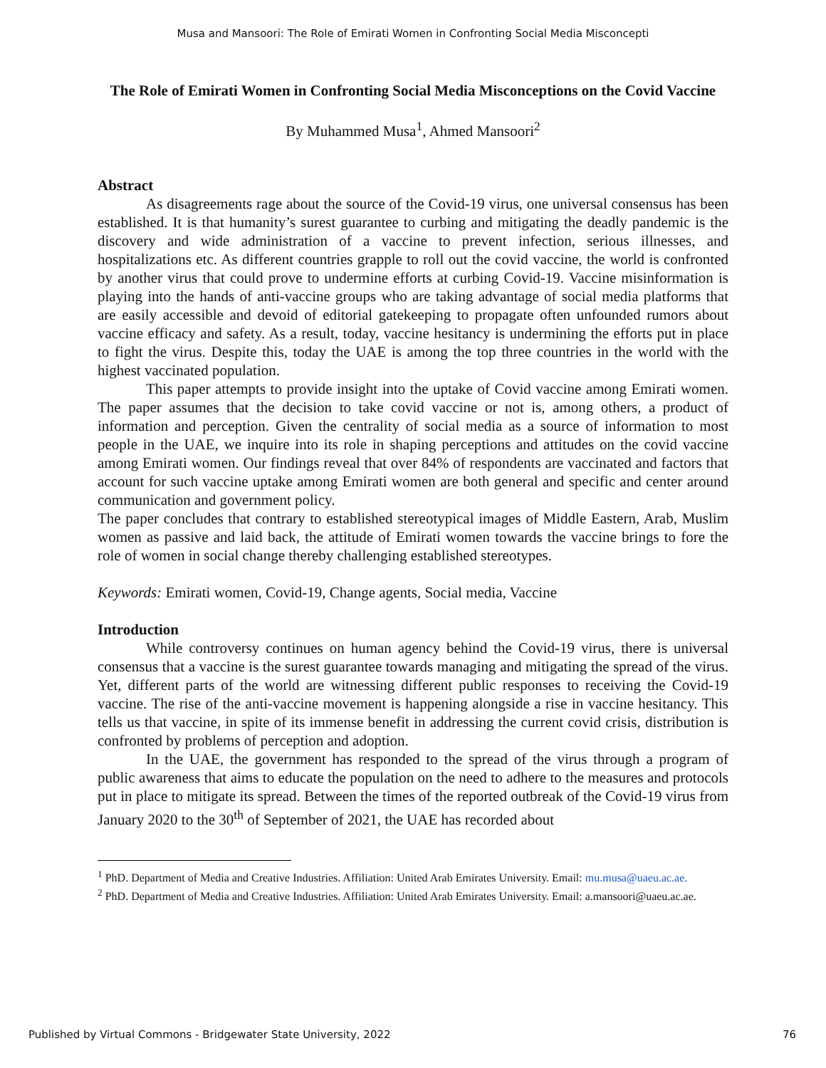Musa and Mansoori: The Role of Emirati Women in Confronting Social Media Misconcepti
The Role of Emirati Women in Confronting Social Media Misconceptions on the Covid Vaccine
By Muhammed Musa<sup>1</sup>, Ahmed Mansoori<sup>2</sup>
Abstract
As disagreements rage about the source of the Covid-19 virus, one universal consensus has been established. It is that humanity’s surest guarantee to curbing and mitigating the deadly pandemic is the discovery and wide administration of a vaccine to prevent infection, serious illnesses, and hospitalizations etc. As different countries grapple to roll out the covid vaccine, the world is confronted by another virus that could prove to undermine efforts at curbing Covid-19. Vaccine misinformation is playing into the hands of anti-vaccine groups who are taking advantage of social media platforms that are easily accessible and devoid of editorial gatekeeping to propagate often unfounded rumors about vaccine efficacy and safety. As a result, today, vaccine hesitancy is undermining the efforts put in place to fight the virus. Despite this, today the UAE is among the top three countries in the world with the highest vaccinated population.
This paper attempts to provide insight into the uptake of Covid vaccine among Emirati women. The paper assumes that the decision to take covid vaccine or not is, among others, a product of information and perception. Given the centrality of social media as a source of information to most people in the UAE, we inquire into its role in shaping perceptions and attitudes on the covid vaccine among Emirati women. Our findings reveal that over 84% of respondents are vaccinated and factors that account for such vaccine uptake among Emirati women are both general and specific and center around communication and government policy.
The paper concludes that contrary to established stereotypical images of Middle Eastern, Arab, Muslim women as passive and laid back, the attitude of Emirati women towards the vaccine brings to fore the role of women in social change thereby challenging established stereotypes.
Keywords: Emirati women, Covid-19, Change agents, Social media, Vaccine
Introduction
While controversy continues on human agency behind the Covid-19 virus, there is universal consensus that a vaccine is the surest guarantee towards managing and mitigating the spread of the virus. Yet, different parts of the world are witnessing different public responses to receiving the Covid-19 vaccine. The rise of the anti-vaccine movement is happening alongside a rise in vaccine hesitancy. This tells us that vaccine, in spite of its immense benefit in addressing the current covid crisis, distribution is confronted by problems of perception and adoption.
In the UAE, the government has responded to the spread of the virus through a program of public awareness that aims to educate the population on the need to adhere to the measures and protocols put in place to mitigate its spread. Between the times of the reported outbreak of the Covid-19 virus from January 2020 to the 30<sup>th</sup> of September of 2021, the UAE has recorded about
<sup>1</sup> PhD. Department of Media and Creative Industries. Affiliation: United Arab Emirates University. Email: mu.musa@uaeu.ac.ae.
<sup>2</sup> PhD. Department of Media and Creative Industries. Affiliation: United Arab Emirates University. Email: a.mansoori@uaeu.ac.ae.
Published by Virtual Commons - Bridgewater State University, 2022 76